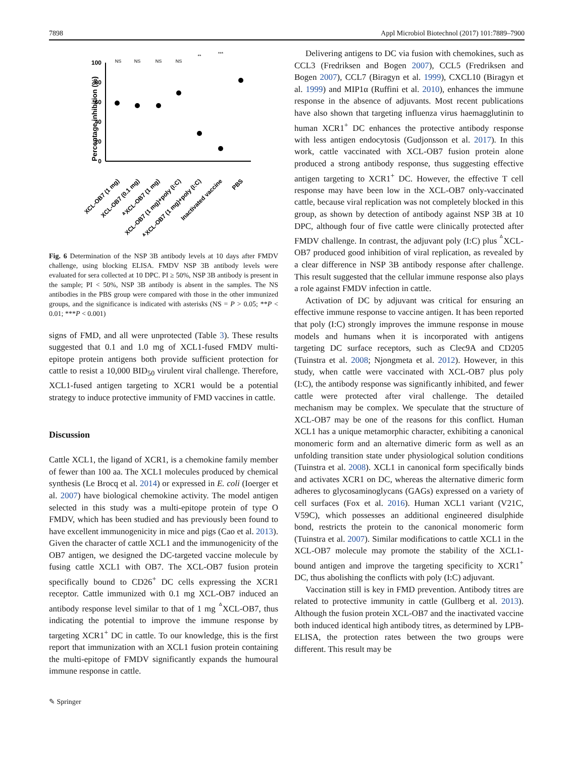7898 Appl Microbiol Biotechnol (2017) 101:7889–7900
Percentage inhibition (%)
100
80
60
40
20
0
NS
NS
NS
NS
**
***
XCL-OB7 (1 mg)
XCL-OB7 (0.1 mg)
ᐞXCL-OB7 (1 mg)
XCL-OB7 (1 mg)+poly (I:C)
ᐞXCL-OB7 (1 mg)+poly (I:C)
Inactivated vaccine
PBS
Fig. 6 Determination of the NSP 3B antibody levels at 10 days after FMDV challenge, using blocking ELISA. FMDV NSP 3B antibody levels were evaluated for sera collected at 10 DPC. PI ≥ 50%, NSP 3B antibody is present in the sample; PI < 50%, NSP 3B antibody is absent in the samples. The NS antibodies in the PBS group were compared with those in the other immunized groups, and the significance is indicated with asterisks (NS = P > 0.05; **P < 0.01; ***P < 0.001)
signs of FMD, and all were unprotected (Table 3). These results suggested that 0.1 and 1.0 mg of XCL1-fused FMDV multi-epitope protein antigens both provide sufficient protection for cattle to resist a 10,000 BID<sub>50</sub> virulent viral challenge. Therefore, XCL1-fused antigen targeting to XCR1 would be a potential strategy to induce protective immunity of FMD vaccines in cattle.
Discussion
Cattle XCL1, the ligand of XCR1, is a chemokine family member of fewer than 100 aa. The XCL1 molecules produced by chemical synthesis (Le Brocq et al. 2014) or expressed in E. coli (Ioerger et al. 2007) have biological chemokine activity. The model antigen selected in this study was a multi-epitope protein of type O FMDV, which has been studied and has previously been found to have excellent immunogenicity in mice and pigs (Cao et al. 2013). Given the character of cattle XCL1 and the immunogenicity of the OB7 antigen, we designed the DC-targeted vaccine molecule by fusing cattle XCL1 with OB7. The XCL-OB7 fusion protein specifically bound to CD26<sup>+</sup> DC cells expressing the XCR1 receptor. Cattle immunized with 0.1 mg XCL-OB7 induced an antibody response level similar to that of 1 mg <sup>ᐞ</sup>XCL-OB7, thus indicating the potential to improve the immune response by targeting XCR1<sup>+</sup> DC in cattle. To our knowledge, this is the first report that immunization with an XCL1 fusion protein containing the multi-epitope of FMDV significantly expands the humoural immune response in cattle.
Delivering antigens to DC via fusion with chemokines, such as CCL3 (Fredriksen and Bogen 2007), CCL5 (Fredriksen and Bogen 2007), CCL7 (Biragyn et al. 1999), CXCL10 (Biragyn et al. 1999) and MIP1α (Ruffini et al. 2010), enhances the immune response in the absence of adjuvants. Most recent publications have also shown that targeting influenza virus haemagglutinin to human XCR1<sup>+</sup> DC enhances the protective antibody response with less antigen endocytosis (Gudjonsson et al. 2017). In this work, cattle vaccinated with XCL-OB7 fusion protein alone produced a strong antibody response, thus suggesting effective antigen targeting to XCR1<sup>+</sup> DC. However, the effective T cell response may have been low in the XCL-OB7 only-vaccinated cattle, because viral replication was not completely blocked in this group, as shown by detection of antibody against NSP 3B at 10 DPC, although four of five cattle were clinically protected after FMDV challenge. In contrast, the adjuvant poly (I:C) plus <sup>ᐞ</sup>XCL-OB7 produced good inhibition of viral replication, as revealed by a clear difference in NSP 3B antibody response after challenge. This result suggested that the cellular immune response also plays a role against FMDV infection in cattle.
Activation of DC by adjuvant was critical for ensuring an effective immune response to vaccine antigen. It has been reported that poly (I:C) strongly improves the immune response in mouse models and humans when it is incorporated with antigens targeting DC surface receptors, such as Clec9A and CD205 (Tuinstra et al. 2008; Njongmeta et al. 2012). However, in this study, when cattle were vaccinated with XCL-OB7 plus poly (I:C), the antibody response was significantly inhibited, and fewer cattle were protected after viral challenge. The detailed mechanism may be complex. We speculate that the structure of XCL-OB7 may be one of the reasons for this conflict. Human XCL1 has a unique metamorphic character, exhibiting a canonical monomeric form and an alternative dimeric form as well as an unfolding transition state under physiological solution conditions (Tuinstra et al. 2008). XCL1 in canonical form specifically binds and activates XCR1 on DC, whereas the alternative dimeric form adheres to glycosaminoglycans (GAGs) expressed on a variety of cell surfaces (Fox et al. 2016). Human XCL1 variant (V21C, V59C), which possesses an additional engineered disulphide bond, restricts the protein to the canonical monomeric form (Tuinstra et al. 2007). Similar modifications to cattle XCL1 in the XCL-OB7 molecule may promote the stability of the XCL1-bound antigen and improve the targeting specificity to XCR1<sup>+</sup> DC, thus abolishing the conflicts with poly (I:C) adjuvant.
Vaccination still is key in FMD prevention. Antibody titres are related to protective immunity in cattle (Gullberg et al. 2013). Although the fusion protein XCL-OB7 and the inactivated vaccine both induced identical high antibody titres, as determined by LPB-ELISA, the protection rates between the two groups were different. This result may be
✎ Springer